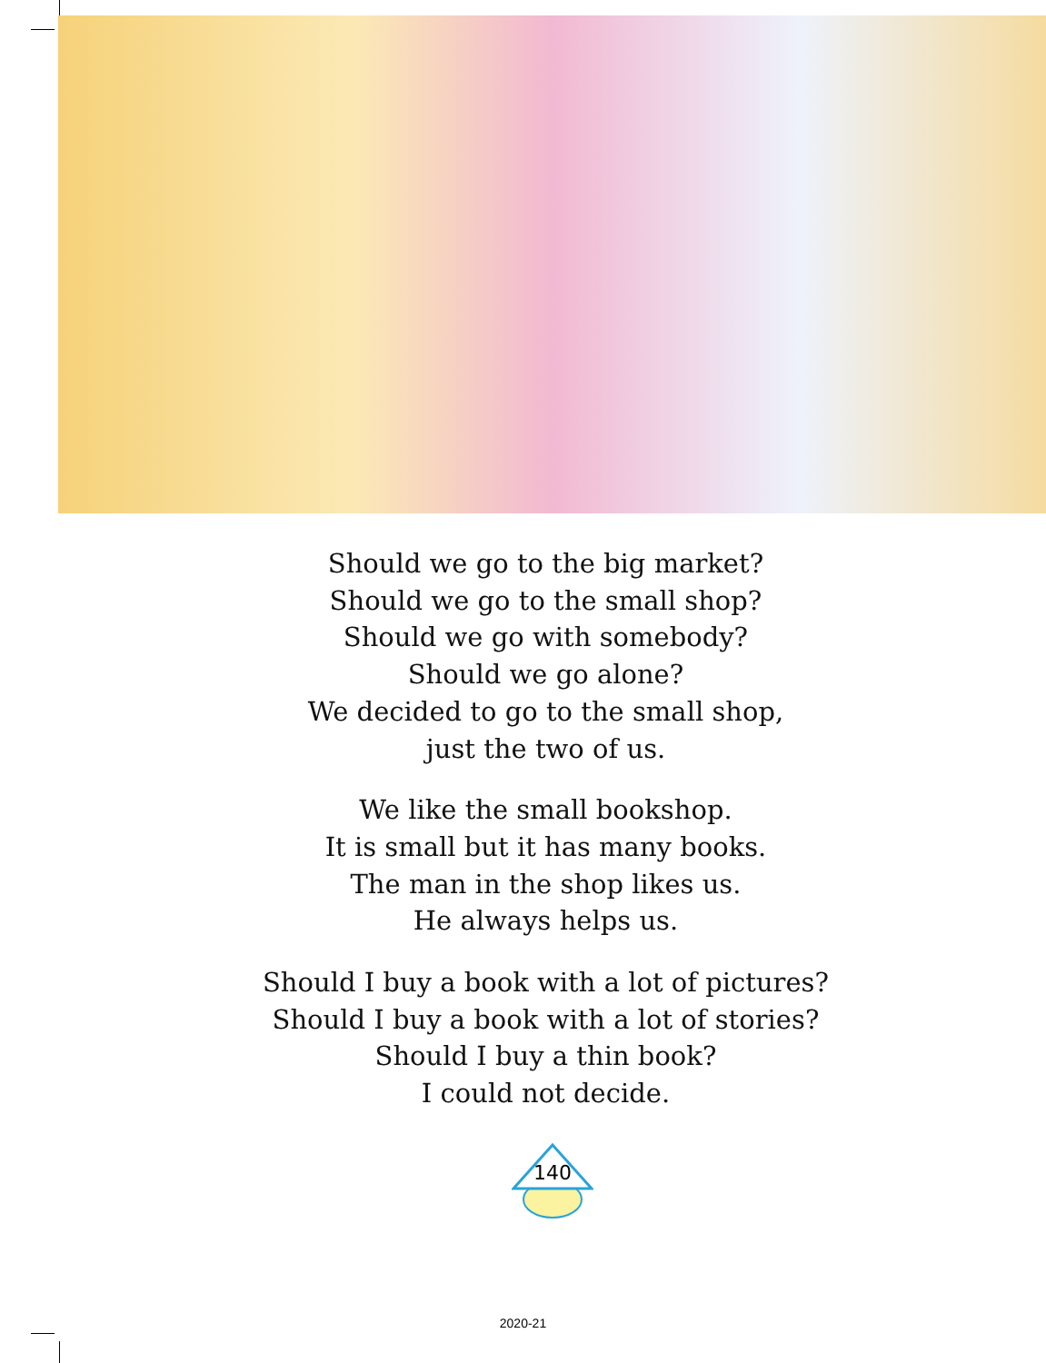Should we go to the big market?
Should we go to the small shop?
Should we go with somebody?
Should we go alone?
We decided to go to the small shop,
just the two of us.
We like the small bookshop.
It is small but it has many books.
The man in the shop likes us.
He always helps us.
Should I buy a book with a lot of pictures?
Should I buy a book with a lot of stories?
Should I buy a thin book?
I could not decide.
140
2020-21